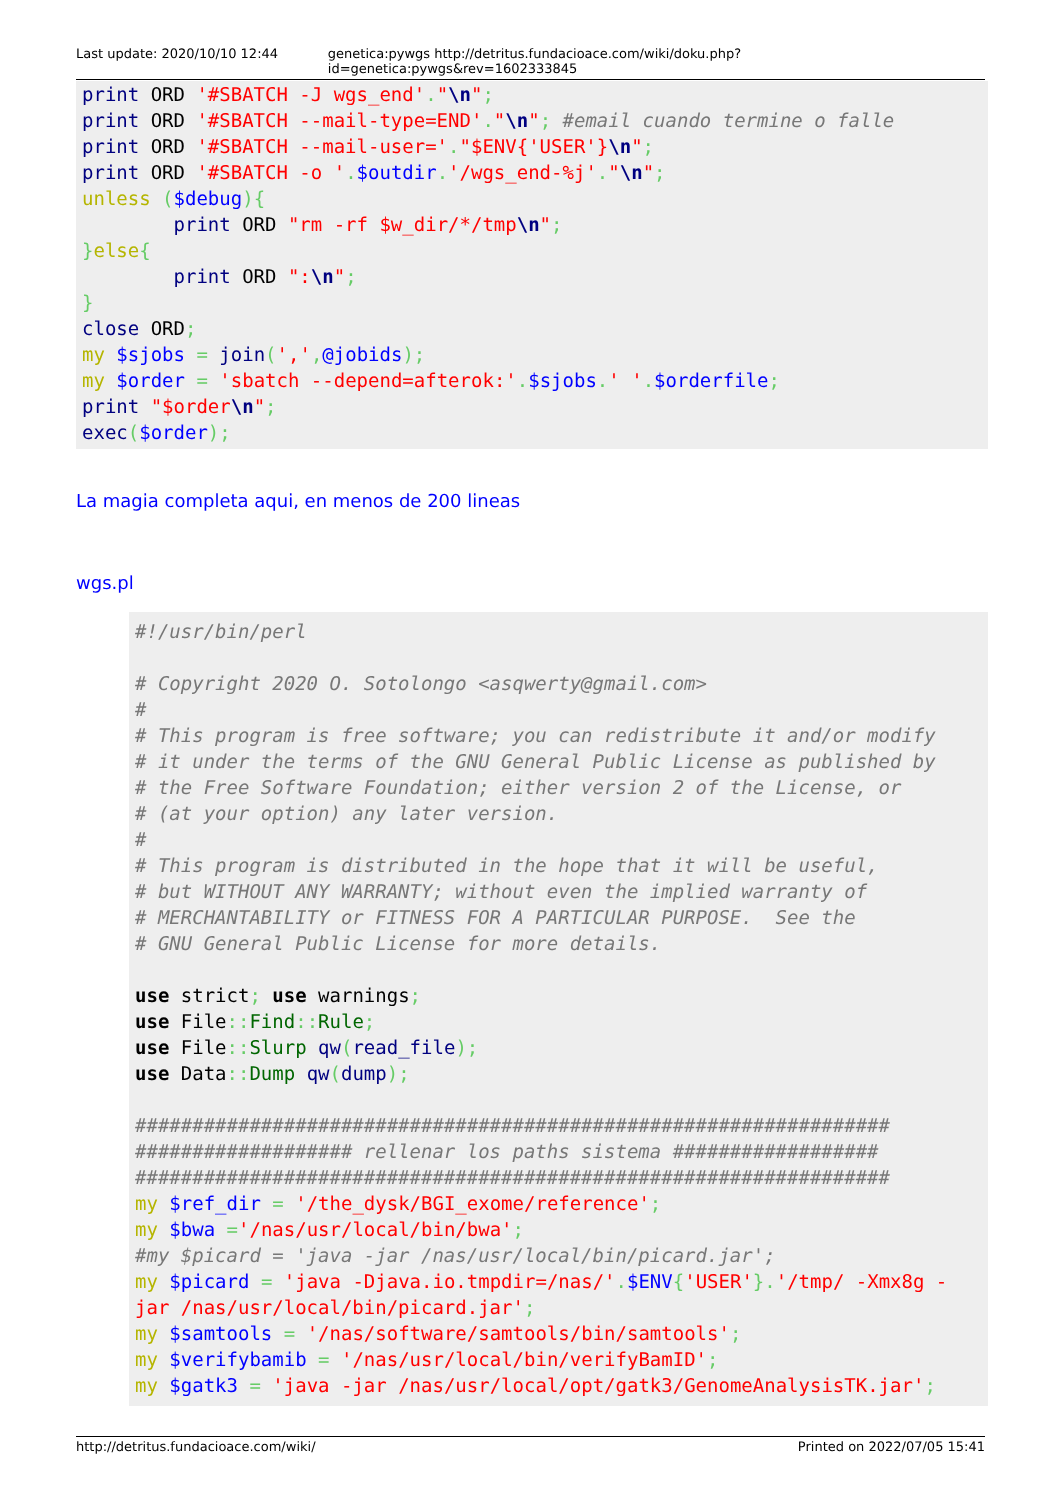Last update: 2020/10/10 12:44 genetica:pywgs http://detritus.fundacioace.com/wiki/doku.php?id=genetica:pywgs&rev=1602333845
print ORD '#SBATCH -J wgs_end'."\n";
print ORD '#SBATCH --mail-type=END'."\n"; #email cuando termine o falle
print ORD '#SBATCH --mail-user='."$ENV{'USER'}\n";
print ORD '#SBATCH -o '.$outdir.'/wgs_end-%j'."\n";
unless ($debug){
        print ORD "rm -rf $w_dir/*/tmp\n";
}else{
        print ORD ":\n";
}
close ORD;
my $sjobs = join(',',@jobids);
my $order = 'sbatch --depend=afterok:'.$sjobs.' '.$orderfile;
print "$order\n";
exec($order);
La magia completa aqui, en menos de 200 lineas
wgs.pl
#!/usr/bin/perl

# Copyright 2020 O. Sotolongo <asqwerty@gmail.com>
#
# This program is free software; you can redistribute it and/or modify
# it under the terms of the GNU General Public License as published by
# the Free Software Foundation; either version 2 of the License, or
# (at your option) any later version.
#
# This program is distributed in the hope that it will be useful,
# but WITHOUT ANY WARRANTY; without even the implied warranty of
# MERCHANTABILITY or FITNESS FOR A PARTICULAR PURPOSE.  See the
# GNU General Public License for more details.

use strict; use warnings;
use File:: Find:: Rule;
use File:: Slurp qw(read_file);
use Data:: Dump qw(dump);

##################################################################
################### rellenar los paths sistema ##################
##################################################################
my $ref_dir = '/the_dysk/BGI_exome/reference';
my $bwa ='/nas/usr/local/bin/bwa';
#my $picard = 'java -jar /nas/usr/local/bin/picard.jar';
my $picard = 'java -Djava.io.tmpdir=/nas/'.$ENV{'USER'}.'/tmp/ -Xmx8g -
jar /nas/usr/local/bin/picard.jar';
my $samtools = '/nas/software/samtools/bin/samtools';
my $verifybamib = '/nas/usr/local/bin/verifyBamID';
my $gatk3 = 'java -jar /nas/usr/local/opt/gatk3/GenomeAnalysisTK.jar';
http://detritus.fundacioace.com/wiki/ Printed on 2022/07/05 15:41